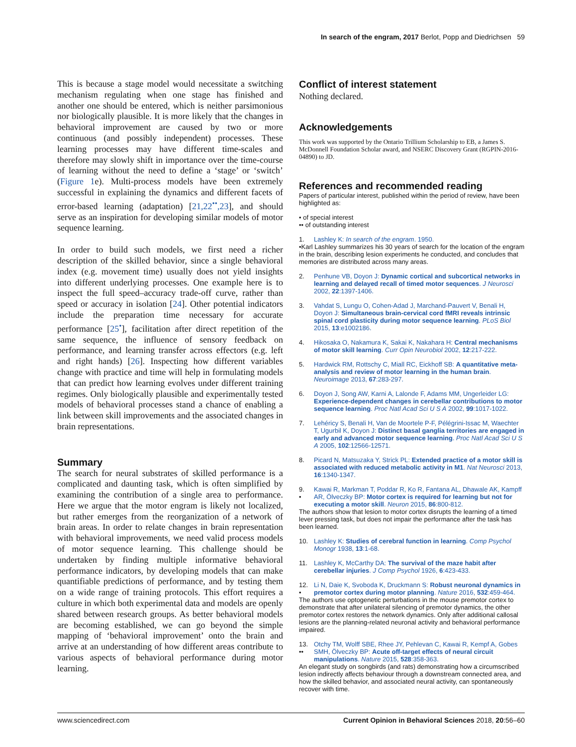In search of the engram, 2017 Berlot, Popp and Diedrichsen 59
This is because a stage model would necessitate a switching mechanism regulating when one stage has finished and another one should be entered, which is neither parsimonious nor biologically plausible. It is more likely that the changes in behavioral improvement are caused by two or more continuous (and possibly independent) processes. These learning processes may have different time-scales and therefore may slowly shift in importance over the time-course of learning without the need to define a ‘stage’ or ‘switch’ (Figure 1e). Multi-process models have been extremely successful in explaining the dynamics and different facets of error-based learning (adaptation) [21,22<sup>••</sup>,23], and should serve as an inspiration for developing similar models of motor sequence learning.
In order to build such models, we first need a richer description of the skilled behavior, since a single behavioral index (e.g. movement time) usually does not yield insights into different underlying processes. One example here is to inspect the full speed–accuracy trade-off curve, rather than speed or accuracy in isolation [24]. Other potential indicators include the preparation time necessary for accurate performance [25<sup>•</sup>], facilitation after direct repetition of the same sequence, the influence of sensory feedback on performance, and learning transfer across effectors (e.g. left and right hands) [26]. Inspecting how different variables change with practice and time will help in formulating models that can predict how learning evolves under different training regimes. Only biologically plausible and experimentally tested models of behavioral processes stand a chance of enabling a link between skill improvements and the associated changes in brain representations.
Summary
The search for neural substrates of skilled performance is a complicated and daunting task, which is often simplified by examining the contribution of a single area to performance. Here we argue that the motor engram is likely not localized, but rather emerges from the reorganization of a network of brain areas. In order to relate changes in brain representation with behavioral improvements, we need valid process models of motor sequence learning. This challenge should be undertaken by finding multiple informative behavioral performance indicators, by developing models that can make quantifiable predictions of performance, and by testing them on a wide range of training protocols. This effort requires a culture in which both experimental data and models are openly shared between research groups. As better behavioral models are becoming established, we can go beyond the simple mapping of ‘behavioral improvement’ onto the brain and arrive at an understanding of how different areas contribute to various aspects of behavioral performance during motor learning.
Conflict of interest statement
Nothing declared.
Acknowledgements
This work was supported by the Ontario Trillium Scholarship to EB, a James S. McDonnell Foundation Scholar award, and NSERC Discovery Grant (RGPIN-2016-04890) to JD.
References and recommended reading
Papers of particular interest, published within the period of review, have been highlighted as:
• of special interest
•• of outstanding interest
1.
Lashley K: In search of the engram. 1950.
•Karl Lashley summarizes his 30 years of search for the location of the engram in the brain, describing lesion experiments he conducted, and concludes that memories are distributed across many areas.
2.
Penhune VB, Doyon J: Dynamic cortical and subcortical networks in learning and delayed recall of timed motor sequences. J Neurosci 2002, 22:1397-1406.
3.
Vahdat S, Lungu O, Cohen-Adad J, Marchand-Pauvert V, Benali H, Doyon J: Simultaneous brain-cervical cord fMRI reveals intrinsic spinal cord plasticity during motor sequence learning. PLoS Biol 2015, 13:e1002186.
4.
Hikosaka O, Nakamura K, Sakai K, Nakahara H: Central mechanisms of motor skill learning. Curr Opin Neurobiol 2002, 12:217-222.
5.
Hardwick RM, Rottschy C, Miall RC, Eickhoff SB: A quantitative meta-analysis and review of motor learning in the human brain. Neuroimage 2013, 67:283-297.
6.
Doyon J, Song AW, Karni A, Lalonde F, Adams MM, Ungerleider LG: Experience-dependent changes in cerebellar contributions to motor sequence learning. Proc Natl Acad Sci U S A 2002, 99:1017-1022.
7.
Lehéricy S, Benali H, Van de Moortele P-F, Pélégrini-Issac M, Waechter T, Ugurbil K, Doyon J: Distinct basal ganglia territories are engaged in early and advanced motor sequence learning. Proc Natl Acad Sci U S A 2005, 102:12566-12571.
8.
Picard N, Matsuzaka Y, Strick PL: Extended practice of a motor skill is associated with reduced metabolic activity in M1. Nat Neurosci 2013, 16:1340-1347.
9.
•
Kawai R, Markman T, Poddar R, Ko R, Fantana AL, Dhawale AK, Kampff AR, Ölveczky BP: Motor cortex is required for learning but not for executing a motor skill. Neuron 2015, 86:800-812.
The authors show that lesion to motor cortex disrupts the learning of a timed lever pressing task, but does not impair the performance after the task has been learned.
10.
Lashley K: Studies of cerebral function in learning. Comp Psychol Monogr 1938, 13:1-68.
11.
Lashley K, McCarthy DA: The survival of the maze habit after cerebellar injuries. J Comp Psychol 1926, 6:423-433.
12.
•
Li N, Daie K, Svoboda K, Druckmann S: Robust neuronal dynamics in premotor cortex during motor planning. Nature 2016, 532:459-464.
The authors use optogenetic perturbations in the mouse premotor cortex to demonstrate that after unilateral silencing of premotor dynamics, the other premotor cortex restores the network dynamics. Only after additional callosal lesions are the planning-related neuronal activity and behavioral performance impaired.
13.
••
Otchy TM, Wolff SBE, Rhee JY, Pehlevan C, Kawai R, Kempf A, Gobes SMH, Ölveczky BP: Acute off-target effects of neural circuit manipulations. Nature 2015, 528:358-363.
An elegant study on songbirds (and rats) demonstrating how a circumscribed lesion indirectly affects behaviour through a downstream connected area, and how the skilled behavior, and associated neural activity, can spontaneously recover with time.
www.sciencedirect.com Current Opinion in Behavioral Sciences 2018, 20:56–60